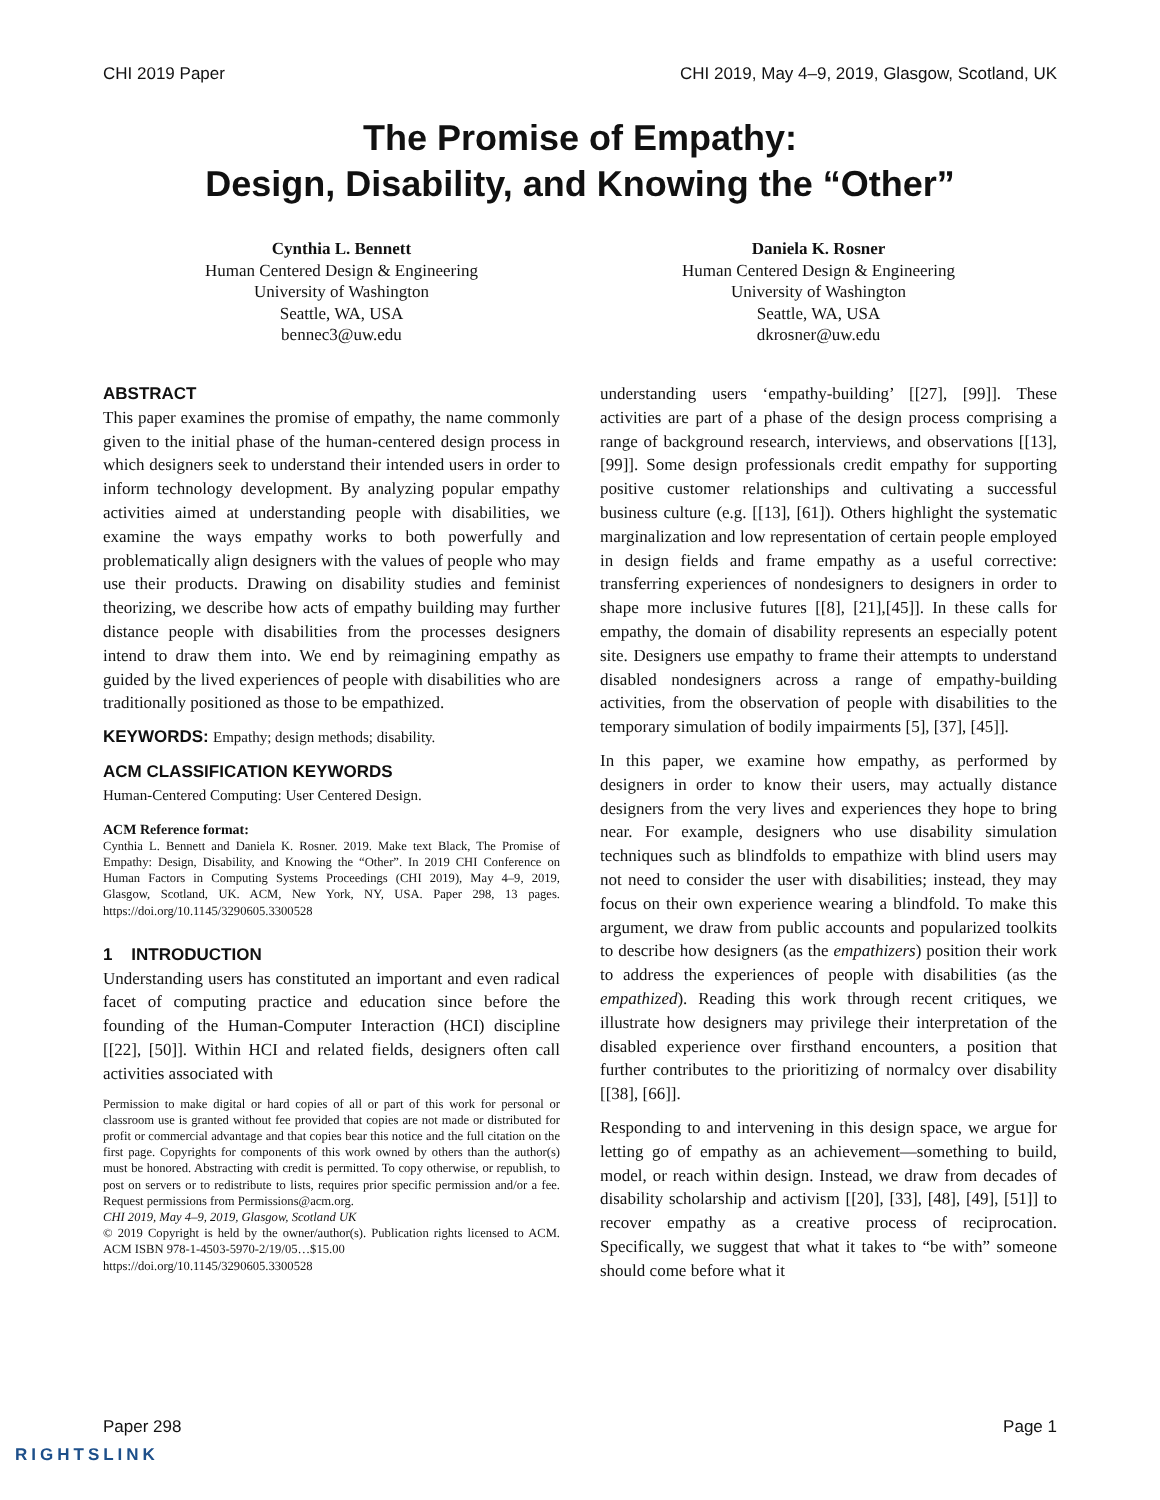CHI 2019 Paper CHI 2019, May 4–9, 2019, Glasgow, Scotland, UK
The Promise of Empathy:
Design, Disability, and Knowing the “Other”
Cynthia L. Bennett
Human Centered Design & Engineering
University of Washington
Seattle, WA, USA
bennec3@uw.edu
Daniela K. Rosner
Human Centered Design & Engineering
University of Washington
Seattle, WA, USA
dkrosner@uw.edu
ABSTRACT
This paper examines the promise of empathy, the name commonly given to the initial phase of the human-centered design process in which designers seek to understand their intended users in order to inform technology development. By analyzing popular empathy activities aimed at understanding people with disabilities, we examine the ways empathy works to both powerfully and problematically align designers with the values of people who may use their products. Drawing on disability studies and feminist theorizing, we describe how acts of empathy building may further distance people with disabilities from the processes designers intend to draw them into. We end by reimagining empathy as guided by the lived experiences of people with disabilities who are traditionally positioned as those to be empathized.
KEYWORDS: Empathy; design methods; disability.
ACM CLASSIFICATION KEYWORDS
Human-Centered Computing: User Centered Design.
ACM Reference format:
Cynthia L. Bennett and Daniela K. Rosner. 2019. Make text Black, The Promise of Empathy: Design, Disability, and Knowing the “Other”. In 2019 CHI Conference on Human Factors in Computing Systems Proceedings (CHI 2019), May 4–9, 2019, Glasgow, Scotland, UK. ACM, New York, NY, USA. Paper 298, 13 pages. https://doi.org/10.1145/3290605.3300528
1 INTRODUCTION
Understanding users has constituted an important and even radical facet of computing practice and education since before the founding of the Human-Computer Interaction (HCI) discipline [[22], [50]]. Within HCI and related fields, designers often call activities associated with
Permission to make digital or hard copies of all or part of this work for personal or classroom use is granted without fee provided that copies are not made or distributed for profit or commercial advantage and that copies bear this notice and the full citation on the first page. Copyrights for components of this work owned by others than the author(s) must be honored. Abstracting with credit is permitted. To copy otherwise, or republish, to post on servers or to redistribute to lists, requires prior specific permission and/or a fee. Request permissions from Permissions@acm.org.
CHI 2019, May 4–9, 2019, Glasgow, Scotland UK
© 2019 Copyright is held by the owner/author(s). Publication rights licensed to ACM. ACM ISBN 978-1-4503-5970-2/19/05…$15.00
https://doi.org/10.1145/3290605.3300528
understanding users ‘empathy-building’ [[27], [99]]. These activities are part of a phase of the design process comprising a range of background research, interviews, and observations [[13], [99]]. Some design professionals credit empathy for supporting positive customer relationships and cultivating a successful business culture (e.g. [[13], [61]). Others highlight the systematic marginalization and low representation of certain people employed in design fields and frame empathy as a useful corrective: transferring experiences of nondesigners to designers in order to shape more inclusive futures [[8], [21],[45]]. In these calls for empathy, the domain of disability represents an especially potent site. Designers use empathy to frame their attempts to understand disabled nondesigners across a range of empathy-building activities, from the observation of people with disabilities to the temporary simulation of bodily impairments [5], [37], [45]].
In this paper, we examine how empathy, as performed by designers in order to know their users, may actually distance designers from the very lives and experiences they hope to bring near. For example, designers who use disability simulation techniques such as blindfolds to empathize with blind users may not need to consider the user with disabilities; instead, they may focus on their own experience wearing a blindfold. To make this argument, we draw from public accounts and popularized toolkits to describe how designers (as the empathizers) position their work to address the experiences of people with disabilities (as the empathized). Reading this work through recent critiques, we illustrate how designers may privilege their interpretation of the disabled experience over firsthand encounters, a position that further contributes to the prioritizing of normalcy over disability [[38], [66]].
Responding to and intervening in this design space, we argue for letting go of empathy as an achievement—something to build, model, or reach within design. Instead, we draw from decades of disability scholarship and activism [[20], [33], [48], [49], [51]] to recover empathy as a creative process of reciprocation. Specifically, we suggest that what it takes to “be with” someone should come before what it
Paper 298 Page 1
RIGHTSLINK